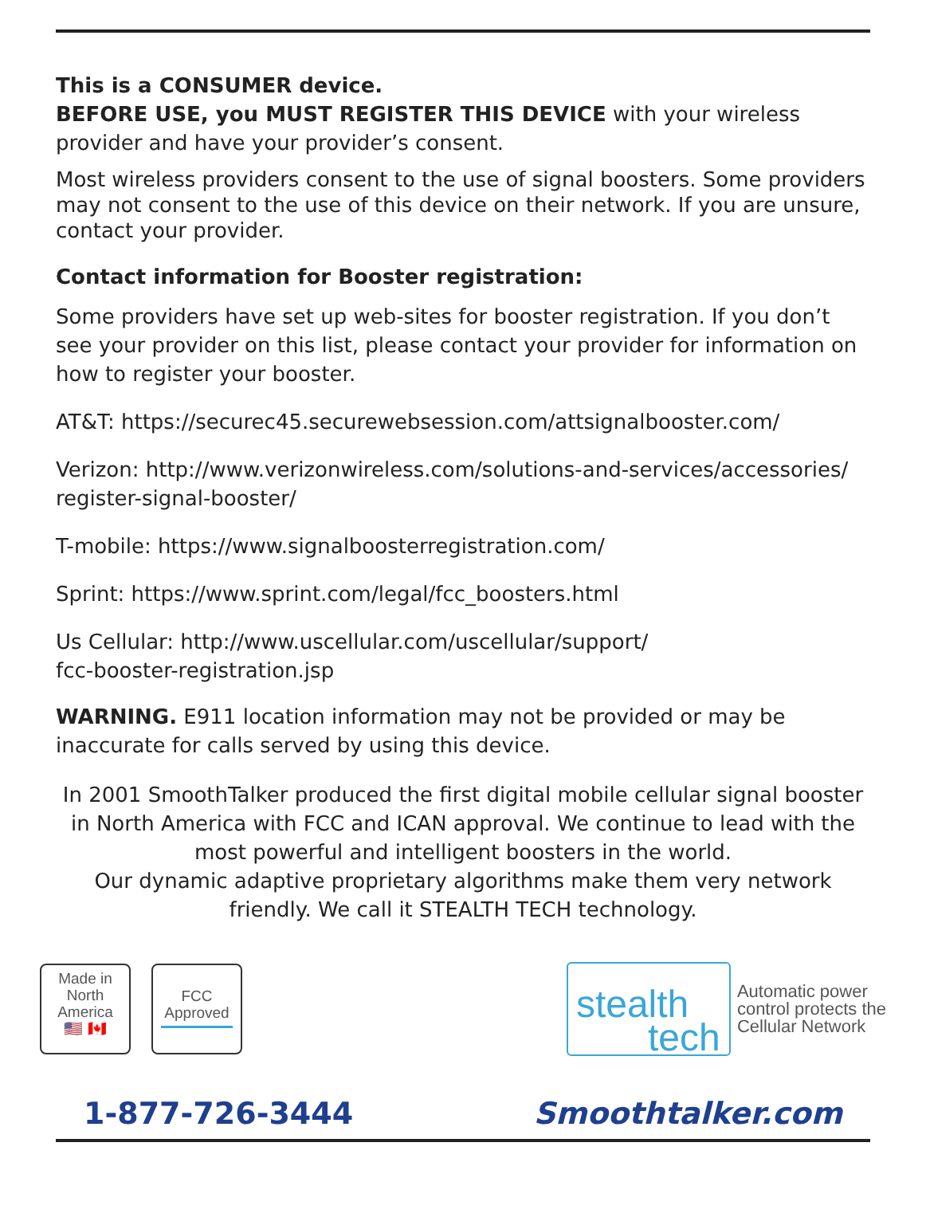This is a CONSUMER device.
BEFORE USE, you MUST REGISTER THIS DEVICE with your wireless provider and have your provider’s consent.
Most wireless providers consent to the use of signal boosters. Some providers may not consent to the use of this device on their network. If you are unsure, contact your provider.
Contact information for Booster registration:
Some providers have set up web-sites for booster registration. If you don’t see your provider on this list, please contact your provider for information on how to register your booster.
AT&T: https://securec45.securewebsession.com/attsignalbooster.com/
Verizon: http://www.verizonwireless.com/solutions-and-services/accessories/ register-signal-booster/
T-mobile: https://www.signalboosterregistration.com/
Sprint: https://www.sprint.com/legal/fcc_boosters.html
Us Cellular: http://www.uscellular.com/uscellular/support/
fcc-booster-registration.jsp
WARNING. E911 location information may not be provided or may be inaccurate for calls served by using this device.
In 2001 SmoothTalker produced the first digital mobile cellular signal booster in North America with FCC and ICAN approval. We continue to lead with the most powerful and intelligent boosters in the world.
Our dynamic adaptive proprietary algorithms make them very network friendly. We call it STEALTH TECH technology.
Made in North America
🇺🇸 🇨🇦
FCC Approved
stealth
tech
Automatic power
control protects the
Cellular Network
1-877-726-3444 Smoothtalker.com